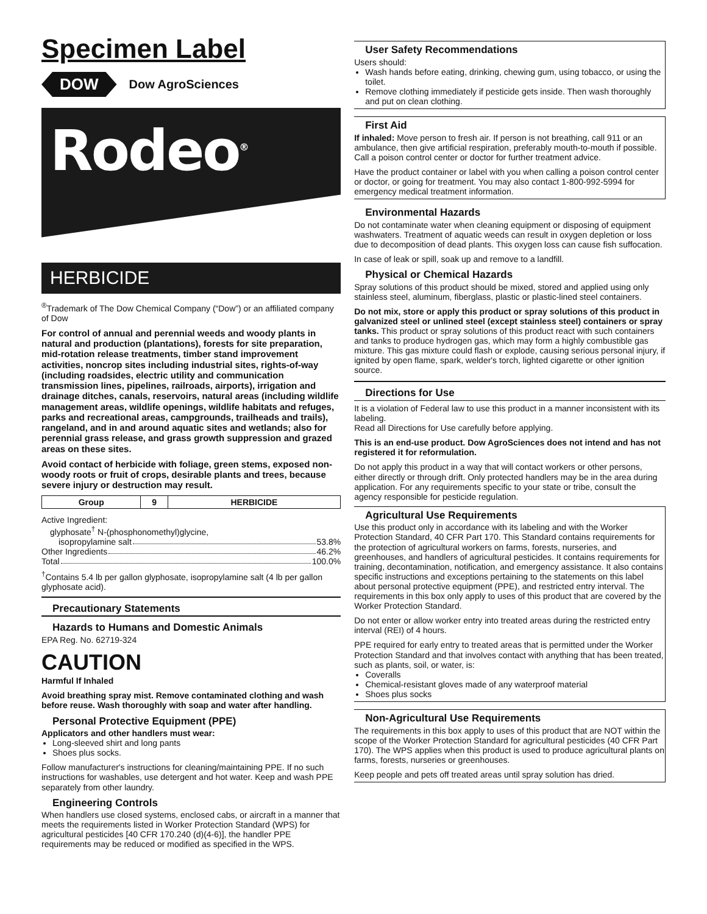Specimen Label
DOW
Dow AgroSciences
Rodeo<sup>®</sup>
HERBICIDE
<sup>®</sup>Trademark of The Dow Chemical Company (“Dow”) or an affiliated company of Dow
For control of annual and perennial weeds and woody plants in natural and production (plantations), forests for site preparation, mid-rotation release treatments, timber stand improvement activities, noncrop sites including industrial sites, rights-of-way (including roadsides, electric utility and communication transmission lines, pipelines, railroads, airports), irrigation and drainage ditches, canals, reservoirs, natural areas (including wildlife management areas, wildlife openings, wildlife habitats and refuges, parks and recreational areas, campgrounds, trailheads and trails), rangeland, and in and around aquatic sites and wetlands; also for perennial grass release, and grass growth suppression and grazed areas on these sites.
Avoid contact of herbicide with foliage, green stems, exposed non-woody roots or fruit of crops, desirable plants and trees, because severe injury or destruction may result.
| Group | 9 | HERBICIDE |
| --- | --- | --- |
Active Ingredient:
glyphosate<sup>†</sup> N-(phosphonomethyl)glycine,
isopropylamine salt 53.8%
Other Ingredients 46.2%
Total 100.0%
<sup>†</sup> Contains 5.4 lb per gallon glyphosate, isopropylamine salt (4 lb per gallon glyphosate acid).
Precautionary Statements
Hazards to Humans and Domestic Animals
EPA Reg. No. 62719-324
CAUTION
Harmful If Inhaled
Avoid breathing spray mist. Remove contaminated clothing and wash before reuse. Wash thoroughly with soap and water after handling.
Personal Protective Equipment (PPE)
Applicators and other handlers must wear:
Long-sleeved shirt and long pants
Shoes plus socks.
Follow manufacturer's instructions for cleaning/maintaining PPE. If no such instructions for washables, use detergent and hot water. Keep and wash PPE separately from other laundry.
Engineering Controls
When handlers use closed systems, enclosed cabs, or aircraft in a manner that meets the requirements listed in Worker Protection Standard (WPS) for agricultural pesticides [40 CFR 170.240 (d)(4-6)], the handler PPE requirements may be reduced or modified as specified in the WPS.
User Safety Recommendations
Users should:
Wash hands before eating, drinking, chewing gum, using tobacco, or using the toilet.
Remove clothing immediately if pesticide gets inside. Then wash thoroughly and put on clean clothing.
First Aid
If inhaled: Move person to fresh air. If person is not breathing, call 911 or an ambulance, then give artificial respiration, preferably mouth-to-mouth if possible. Call a poison control center or doctor for further treatment advice.
Have the product container or label with you when calling a poison control center or doctor, or going for treatment. You may also contact 1-800-992-5994 for emergency medical treatment information.
Environmental Hazards
Do not contaminate water when cleaning equipment or disposing of equipment washwaters. Treatment of aquatic weeds can result in oxygen depletion or loss due to decomposition of dead plants. This oxygen loss can cause fish suffocation.
In case of leak or spill, soak up and remove to a landfill.
Physical or Chemical Hazards
Spray solutions of this product should be mixed, stored and applied using only stainless steel, aluminum, fiberglass, plastic or plastic-lined steel containers.
Do not mix, store or apply this product or spray solutions of this product in galvanized steel or unlined steel (except stainless steel) containers or spray tanks. This product or spray solutions of this product react with such containers and tanks to produce hydrogen gas, which may form a highly combustible gas mixture. This gas mixture could flash or explode, causing serious personal injury, if ignited by open flame, spark, welder's torch, lighted cigarette or other ignition source.
Directions for Use
It is a violation of Federal law to use this product in a manner inconsistent with its labeling.
Read all Directions for Use carefully before applying.
This is an end-use product. Dow AgroSciences does not intend and has not registered it for reformulation.
Do not apply this product in a way that will contact workers or other persons, either directly or through drift. Only protected handlers may be in the area during application. For any requirements specific to your state or tribe, consult the agency responsible for pesticide regulation.
Agricultural Use Requirements
Use this product only in accordance with its labeling and with the Worker Protection Standard, 40 CFR Part 170. This Standard contains requirements for the protection of agricultural workers on farms, forests, nurseries, and greenhouses, and handlers of agricultural pesticides. It contains requirements for training, decontamination, notification, and emergency assistance. It also contains specific instructions and exceptions pertaining to the statements on this label about personal protective equipment (PPE), and restricted entry interval. The requirements in this box only apply to uses of this product that are covered by the Worker Protection Standard.
Do not enter or allow worker entry into treated areas during the restricted entry interval (REI) of 4 hours.
PPE required for early entry to treated areas that is permitted under the Worker Protection Standard and that involves contact with anything that has been treated, such as plants, soil, or water, is:
Coveralls
Chemical-resistant gloves made of any waterproof material
Shoes plus socks
Non-Agricultural Use Requirements
The requirements in this box apply to uses of this product that are NOT within the scope of the Worker Protection Standard for agricultural pesticides (40 CFR Part 170). The WPS applies when this product is used to produce agricultural plants on farms, forests, nurseries or greenhouses.
Keep people and pets off treated areas until spray solution has dried.